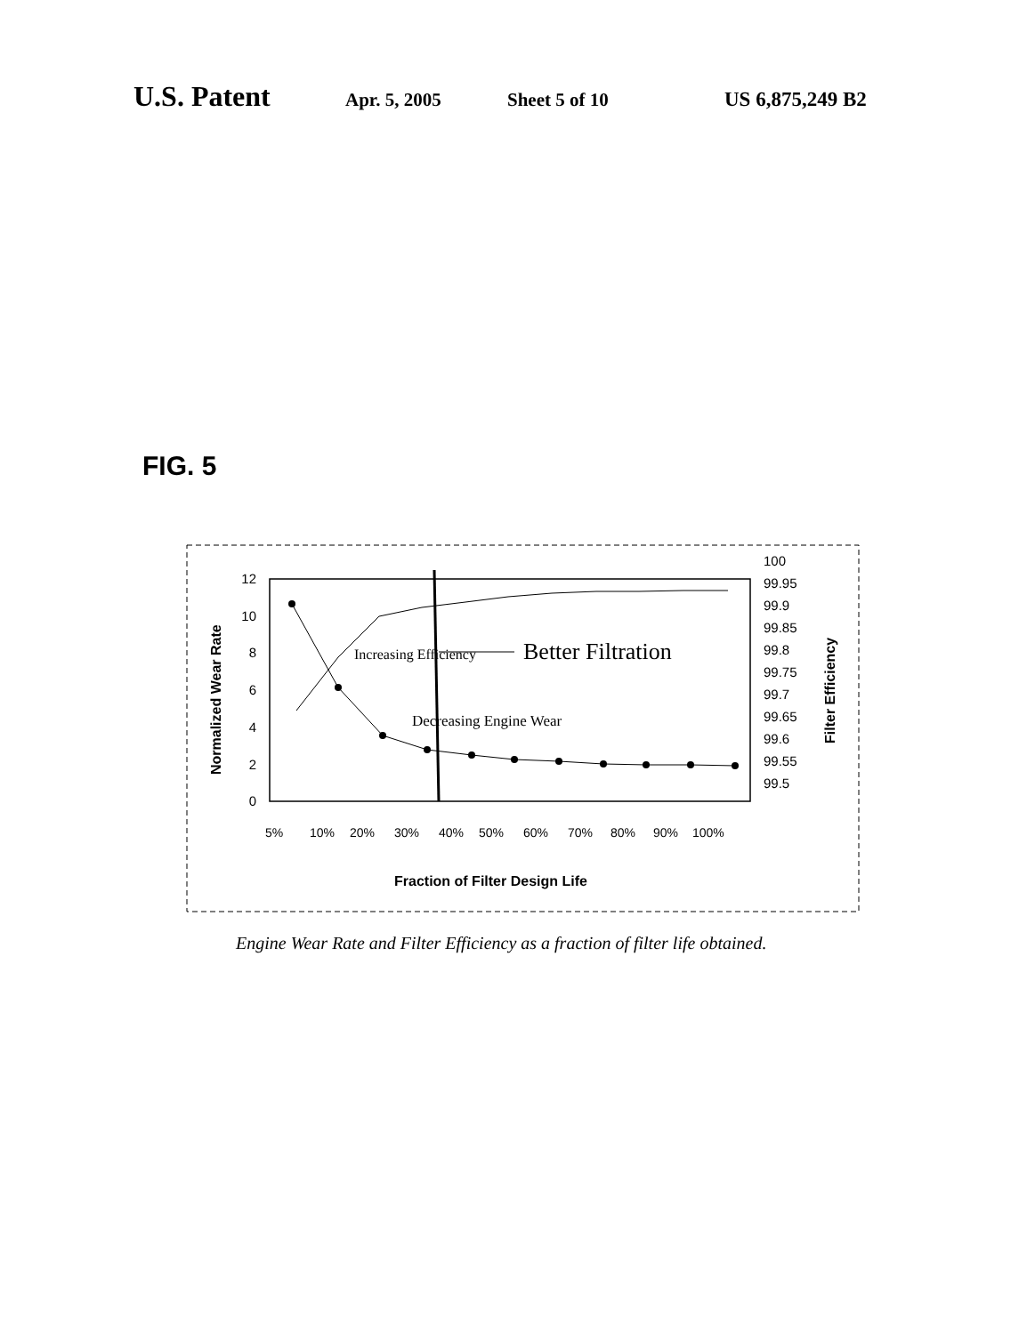U.S. Patent Apr. 5, 2005 Sheet 5 of 10 US 6,875,249 B2
FIG. 5
12
10
8
6
4
2
0
100
99.95
99.9
99.85
99.8
99.75
99.7
99.65
99.6
99.55
99.5
Normalized Wear Rate
Filter Efficiency
Increasing Efficiency
Better Filtration
Decreasing Engine Wear
5%
10%
20%
30%
40%
50%
60%
70%
80%
90%
100%
Fraction of Filter Design Life
Engine Wear Rate and Filter Efficiency as a fraction of filter life obtained.